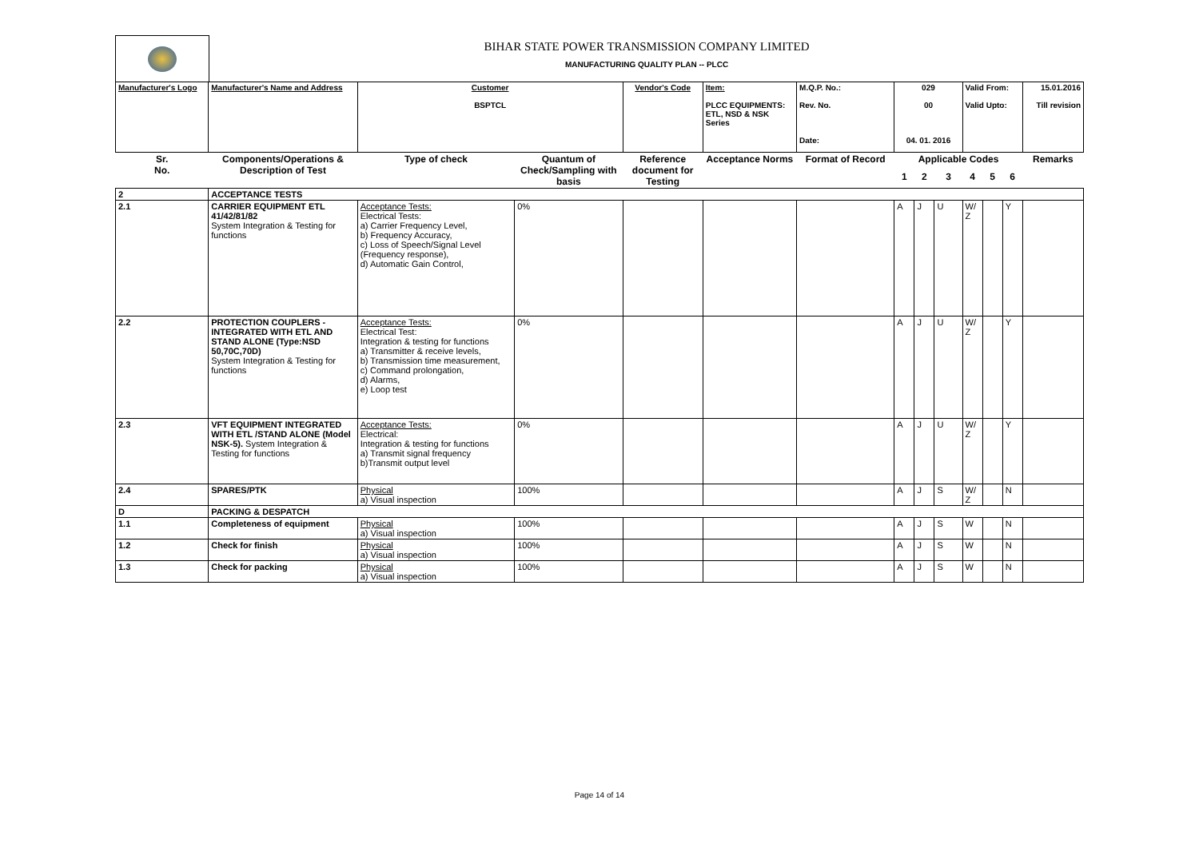BIHAR STATE POWER TRANSMISSION COMPANY LIMITED
MANUFACTURING QUALITY PLAN -- PLCC
| Manufacturer's Logo | Manufacturer's Name and Address | Customer BSPTCL | | Vendor's Code | Item: PLCC EQUIPMENTS: ETL, NSD & NSK Series | M.Q.P. No.: Rev. No. Date: | 029 00 04. 01. 2016 | | | Valid From: Valid Upto: | | | 15.01.2016 Till revision |
| Sr. No. | Components/Operations & Description of Test | Type of check | Quantum of Check/Sampling with basis | Reference document for Testing | Acceptance Norms | Format of Record | Applicable Codes | | | | | | Remarks |
| | | | | | | | 1 | 2 | 3 | 4 | 5 | 6 | |
| 2 | ACCEPTANCE TESTS | | | | | | | | | | | | |
| 2.1 | CARRIER EQUIPMENT ETL 41/42/81/82 System Integration & Testing for functions | Acceptance Tests: Electrical Tests: a) Carrier Frequency Level, b) Frequency Accuracy, c) Loss of Speech/Signal Level (Frequency response), d) Automatic Gain Control, | 0% | | | | A | J | U | W/ Z | | Y | |
| 2.2 | PROTECTION COUPLERS - INTEGRATED WITH ETL AND STAND ALONE (Type:NSD 50,70C,70D) System Integration & Testing for functions | Acceptance Tests: Electrical Test: Integration & testing for functions a) Transmitter & receive levels, b) Transmission time measurement, c) Command prolongation, d) Alarms, e) Loop test | 0% | | | | A | J | U | W/ Z | | Y | |
| 2.3 | VFT EQUIPMENT INTEGRATED WITH ETL /STAND ALONE (Model NSK-5). System Integration & Testing for functions | Acceptance Tests: Electrical: Integration & testing for functions a) Transmit signal frequency b)Transmit output level | 0% | | | | A | J | U | W/ Z | | Y | |
| 2.4 | SPARES/PTK | Physical a) Visual inspection | 100% | | | | A | J | S | W/ Z | | N | |
| D | PACKING & DESPATCH | | | | | | | | | | | | |
| 1.1 | Completeness of equipment | Physical a) Visual inspection | 100% | | | | A | J | S | W | | N | |
| 1.2 | Check for finish | Physical a) Visual inspection | 100% | | | | A | J | S | W | | N | |
| 1.3 | Check for packing | Physical a) Visual inspection | 100% | | | | A | J | S | W | | N | |
Page 14 of 14